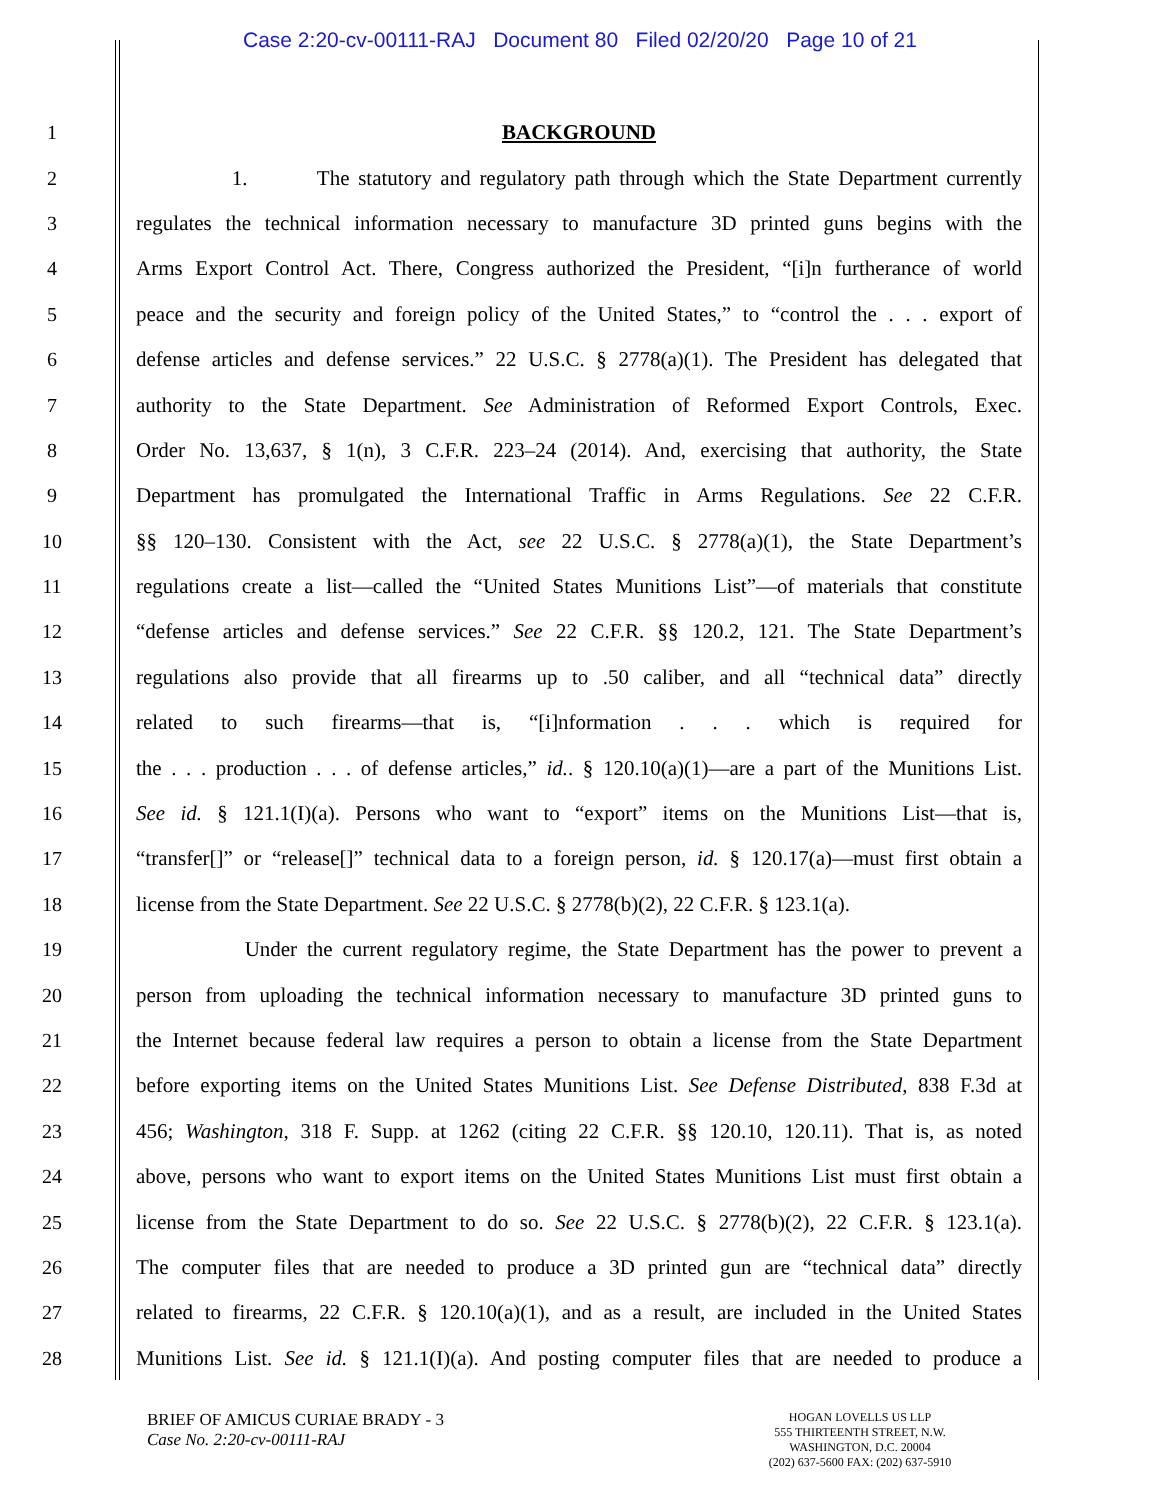Case 2:20-cv-00111-RAJ Document 80 Filed 02/20/20 Page 10 of 21
1 BACKGROUND
2 1. The statutory and regulatory path through which the State Department currently
3 regulates the technical information necessary to manufacture 3D printed guns begins with the
4 Arms Export Control Act. There, Congress authorized the President, “[i]n furtherance of world
5 peace and the security and foreign policy of the United States,” to “control the . . . export of
6 defense articles and defense services.” 22 U.S.C. § 2778(a)(1). The President has delegated that
7 authority to the State Department. See Administration of Reformed Export Controls, Exec.
8 Order No. 13,637, § 1(n), 3 C.F.R. 223–24 (2014). And, exercising that authority, the State
9 Department has promulgated the International Traffic in Arms Regulations. See 22 C.F.R.
10 §§ 120–130. Consistent with the Act, see 22 U.S.C. § 2778(a)(1), the State Department’s
11 regulations create a list—called the “United States Munitions List”—of materials that constitute
12 “defense articles and defense services.” See 22 C.F.R. §§ 120.2, 121. The State Department’s
13 regulations also provide that all firearms up to .50 caliber, and all “technical data” directly
14 related to such firearms—that is, “[i]nformation . . . which is required for
15 the . . . production . . . of defense articles,” id.. § 120.10(a)(1)—are a part of the Munitions List.
16 See id. § 121.1(I)(a). Persons who want to “export” items on the Munitions List—that is,
17 “transfer[]” or “release[]” technical data to a foreign person, id. § 120.17(a)—must first obtain a
18 license from the State Department. See 22 U.S.C. § 2778(b)(2), 22 C.F.R. § 123.1(a).
19 Under the current regulatory regime, the State Department has the power to prevent a
20 person from uploading the technical information necessary to manufacture 3D printed guns to
21 the Internet because federal law requires a person to obtain a license from the State Department
22 before exporting items on the United States Munitions List. See Defense Distributed, 838 F.3d at
23 456; Washington, 318 F. Supp. at 1262 (citing 22 C.F.R. §§ 120.10, 120.11). That is, as noted
24 above, persons who want to export items on the United States Munitions List must first obtain a
25 license from the State Department to do so. See 22 U.S.C. § 2778(b)(2), 22 C.F.R. § 123.1(a).
26 The computer files that are needed to produce a 3D printed gun are “technical data” directly
27 related to firearms, 22 C.F.R. § 120.10(a)(1), and as a result, are included in the United States
28 Munitions List. See id. § 121.1(I)(a). And posting computer files that are needed to produce a
BRIEF OF AMICUS CURIAE BRADY - 3
Case No. 2:20-cv-00111-RAJ
HOGAN LOVELLS US LLP
555 THIRTEENTH STREET, N.W.
WASHINGTON, D.C. 20004
(202) 637-5600 FAX: (202) 637-5910